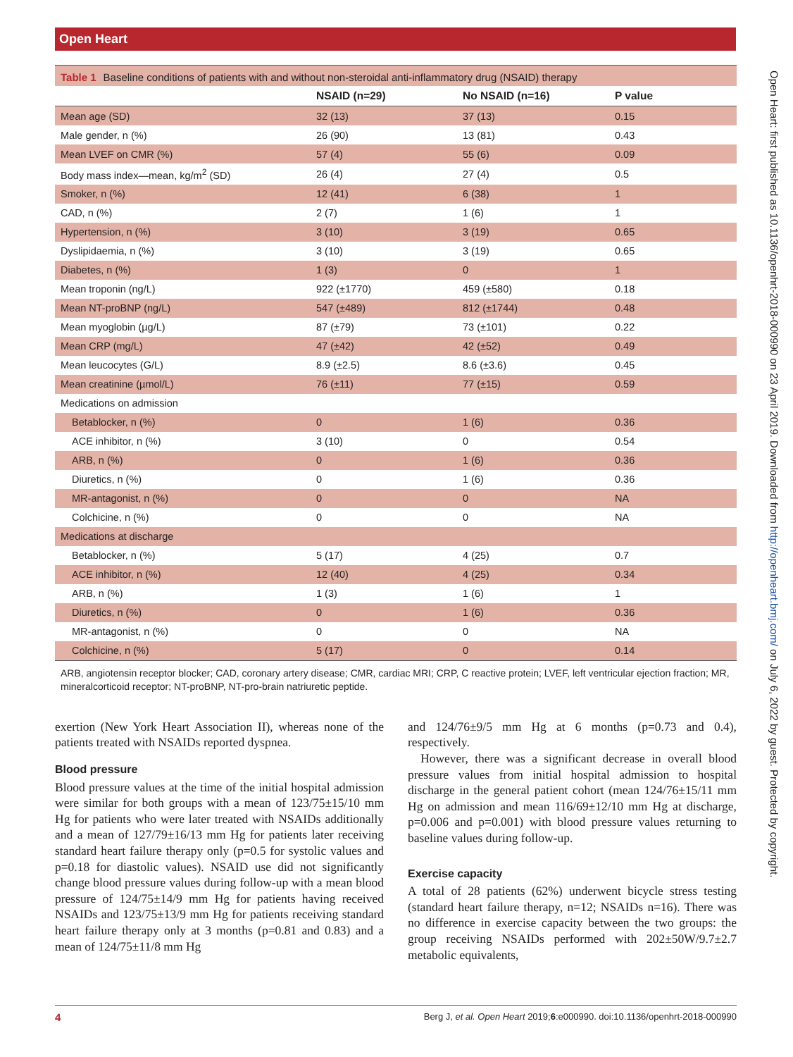Open Heart
Table 1 Baseline conditions of patients with and without non-steroidal anti-inflammatory drug (NSAID) therapy
| | NSAID (n=29) | No NSAID (n=16) | P value |
| --- | --- | --- | --- |
| Mean age (SD) | 32 (13) | 37 (13) | 0.15 |
| Male gender, n (%) | 26 (90) | 13 (81) | 0.43 |
| Mean LVEF on CMR (%) | 57 (4) | 55 (6) | 0.09 |
| Body mass index—mean, kg/m<sup>2</sup> (SD) | 26 (4) | 27 (4) | 0.5 |
| Smoker, n (%) | 12 (41) | 6 (38) | 1 |
| CAD, n (%) | 2 (7) | 1 (6) | 1 |
| Hypertension, n (%) | 3 (10) | 3 (19) | 0.65 |
| Dyslipidaemia, n (%) | 3 (10) | 3 (19) | 0.65 |
| Diabetes, n (%) | 1 (3) | 0 | 1 |
| Mean troponin (ng/L) | 922 (±1770) | 459 (±580) | 0.18 |
| Mean NT-proBNP (ng/L) | 547 (±489) | 812 (±1744) | 0.48 |
| Mean myoglobin (µg/L) | 87 (±79) | 73 (±101) | 0.22 |
| Mean CRP (mg/L) | 47 (±42) | 42 (±52) | 0.49 |
| Mean leucocytes (G/L) | 8.9 (±2.5) | 8.6 (±3.6) | 0.45 |
| Mean creatinine (µmol/L) | 76 (±11) | 77 (±15) | 0.59 |
| Medications on admission | | | |
| Betablocker, n (%) | 0 | 1 (6) | 0.36 |
| ACE inhibitor, n (%) | 3 (10) | 0 | 0.54 |
| ARB, n (%) | 0 | 1 (6) | 0.36 |
| Diuretics, n (%) | 0 | 1 (6) | 0.36 |
| MR-antagonist, n (%) | 0 | 0 | NA |
| Colchicine, n (%) | 0 | 0 | NA |
| Medications at discharge | | | |
| Betablocker, n (%) | 5 (17) | 4 (25) | 0.7 |
| ACE inhibitor, n (%) | 12 (40) | 4 (25) | 0.34 |
| ARB, n (%) | 1 (3) | 1 (6) | 1 |
| Diuretics, n (%) | 0 | 1 (6) | 0.36 |
| MR-antagonist, n (%) | 0 | 0 | NA |
| Colchicine, n (%) | 5 (17) | 0 | 0.14 |
ARB, angiotensin receptor blocker; CAD, coronary artery disease; CMR, cardiac MRI; CRP, C reactive protein; LVEF, left ventricular ejection fraction; MR, mineralcorticoid receptor; NT-proBNP, NT-pro-brain natriuretic peptide.
exertion (New York Heart Association II), whereas none of the patients treated with NSAIDs reported dyspnea.
Blood pressure
Blood pressure values at the time of the initial hospital admission were similar for both groups with a mean of 123/75±15/10 mm Hg for patients who were later treated with NSAIDs additionally and a mean of 127/79±16/13 mm Hg for patients later receiving standard heart failure therapy only (p=0.5 for systolic values and p=0.18 for diastolic values). NSAID use did not significantly change blood pressure values during follow-up with a mean blood pressure of 124/75±14/9 mm Hg for patients having received NSAIDs and 123/75±13/9 mm Hg for patients receiving standard heart failure therapy only at 3 months (p=0.81 and 0.83) and a mean of 124/75±11/8 mm Hg
and 124/76±9/5 mm Hg at 6 months (p=0.73 and 0.4), respectively.
However, there was a significant decrease in overall blood pressure values from initial hospital admission to hospital discharge in the general patient cohort (mean 124/76±15/11 mm Hg on admission and mean 116/69±12/10 mm Hg at discharge, p=0.006 and p=0.001) with blood pressure values returning to baseline values during follow-up.
Exercise capacity
A total of 28 patients (62%) underwent bicycle stress testing (standard heart failure therapy, n=12; NSAIDs n=16). There was no difference in exercise capacity between the two groups: the group receiving NSAIDs performed with 202±50W/9.7±2.7 metabolic equivalents,
4 Berg J, et al. Open Heart 2019;6:e000990. doi:10.1136/openhrt-2018-000990
Open Heart: first published as 10.1136/openhrt-2018-000990 on 23 April 2019. Downloaded from http://openheart.bmj.com/ on July 6, 2022 by guest. Protected by copyright.